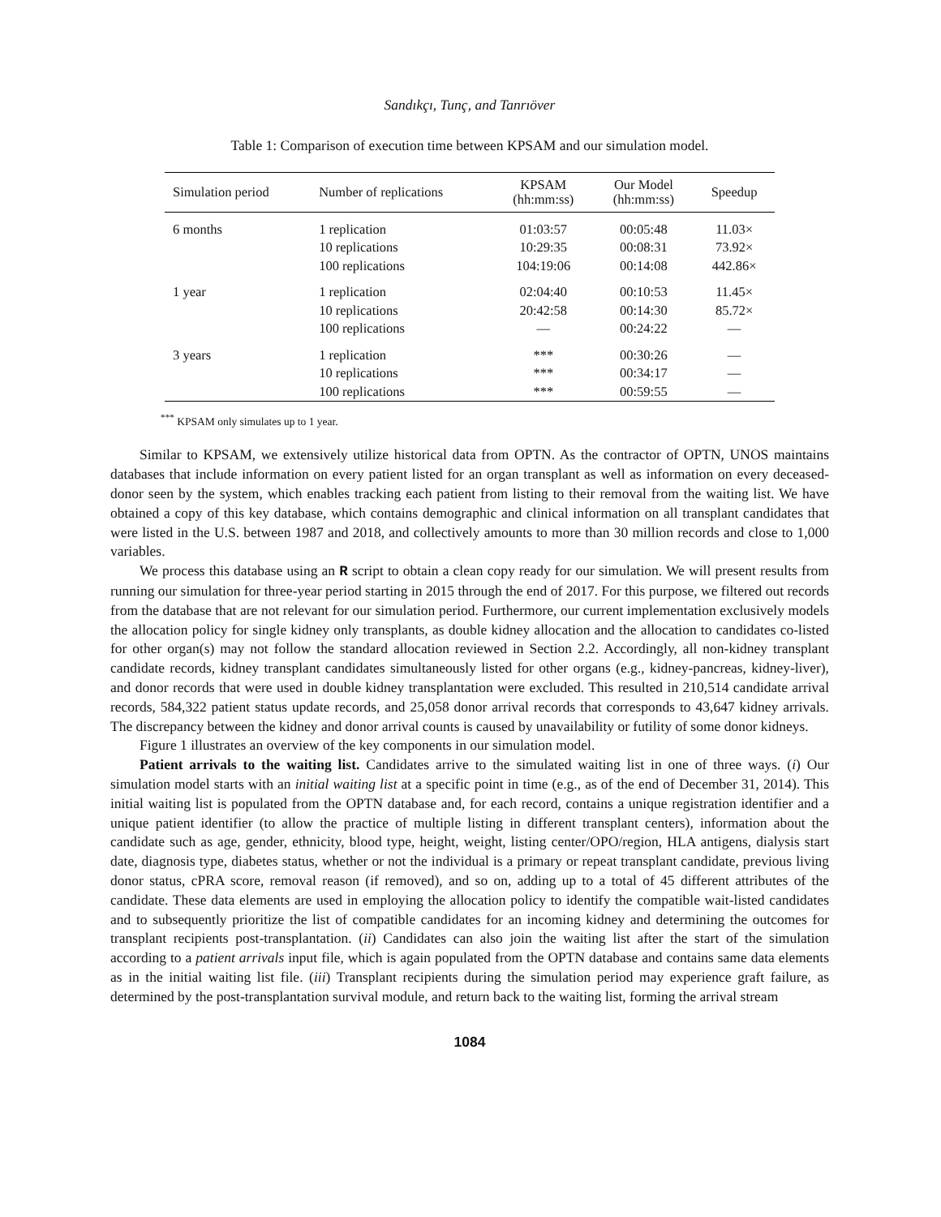Sandıkçı, Tunç, and Tanrıöver
Table 1: Comparison of execution time between KPSAM and our simulation model.
| Simulation period | Number of replications | KPSAM (hh:mm:ss) | Our Model (hh:mm:ss) | Speedup |
| --- | --- | --- | --- | --- |
| 6 months | 1 replication 10 replications 100 replications | 01:03:57 10:29:35 104:19:06 | 00:05:48 00:08:31 00:14:08 | 11.03× 73.92× 442.86× |
| 1 year | 1 replication 10 replications 100 replications | 02:04:40 20:42:58 — | 00:10:53 00:14:30 00:24:22 | 11.45× 85.72× — |
| 3 years | 1 replication 10 replications 100 replications | *** *** *** | 00:30:26 00:34:17 00:59:55 | — — — |
<sup>***</sup> KPSAM only simulates up to 1 year.
Similar to KPSAM, we extensively utilize historical data from OPTN. As the contractor of OPTN, UNOS maintains databases that include information on every patient listed for an organ transplant as well as information on every deceased-donor seen by the system, which enables tracking each patient from listing to their removal from the waiting list. We have obtained a copy of this key database, which contains demographic and clinical information on all transplant candidates that were listed in the U.S. between 1987 and 2018, and collectively amounts to more than 30 million records and close to 1,000 variables.
We process this database using an R script to obtain a clean copy ready for our simulation. We will present results from running our simulation for three-year period starting in 2015 through the end of 2017. For this purpose, we filtered out records from the database that are not relevant for our simulation period. Furthermore, our current implementation exclusively models the allocation policy for single kidney only transplants, as double kidney allocation and the allocation to candidates co-listed for other organ(s) may not follow the standard allocation reviewed in Section 2.2. Accordingly, all non-kidney transplant candidate records, kidney transplant candidates simultaneously listed for other organs (e.g., kidney-pancreas, kidney-liver), and donor records that were used in double kidney transplantation were excluded. This resulted in 210,514 candidate arrival records, 584,322 patient status update records, and 25,058 donor arrival records that corresponds to 43,647 kidney arrivals. The discrepancy between the kidney and donor arrival counts is caused by unavailability or futility of some donor kidneys.
Figure 1 illustrates an overview of the key components in our simulation model.
Patient arrivals to the waiting list. Candidates arrive to the simulated waiting list in one of three ways. (i) Our simulation model starts with an initial waiting list at a specific point in time (e.g., as of the end of December 31, 2014). This initial waiting list is populated from the OPTN database and, for each record, contains a unique registration identifier and a unique patient identifier (to allow the practice of multiple listing in different transplant centers), information about the candidate such as age, gender, ethnicity, blood type, height, weight, listing center/OPO/region, HLA antigens, dialysis start date, diagnosis type, diabetes status, whether or not the individual is a primary or repeat transplant candidate, previous living donor status, cPRA score, removal reason (if removed), and so on, adding up to a total of 45 different attributes of the candidate. These data elements are used in employing the allocation policy to identify the compatible wait-listed candidates and to subsequently prioritize the list of compatible candidates for an incoming kidney and determining the outcomes for transplant recipients post-transplantation. (ii) Candidates can also join the waiting list after the start of the simulation according to a patient arrivals input file, which is again populated from the OPTN database and contains same data elements as in the initial waiting list file. (iii) Transplant recipients during the simulation period may experience graft failure, as determined by the post-transplantation survival module, and return back to the waiting list, forming the arrival stream
1084